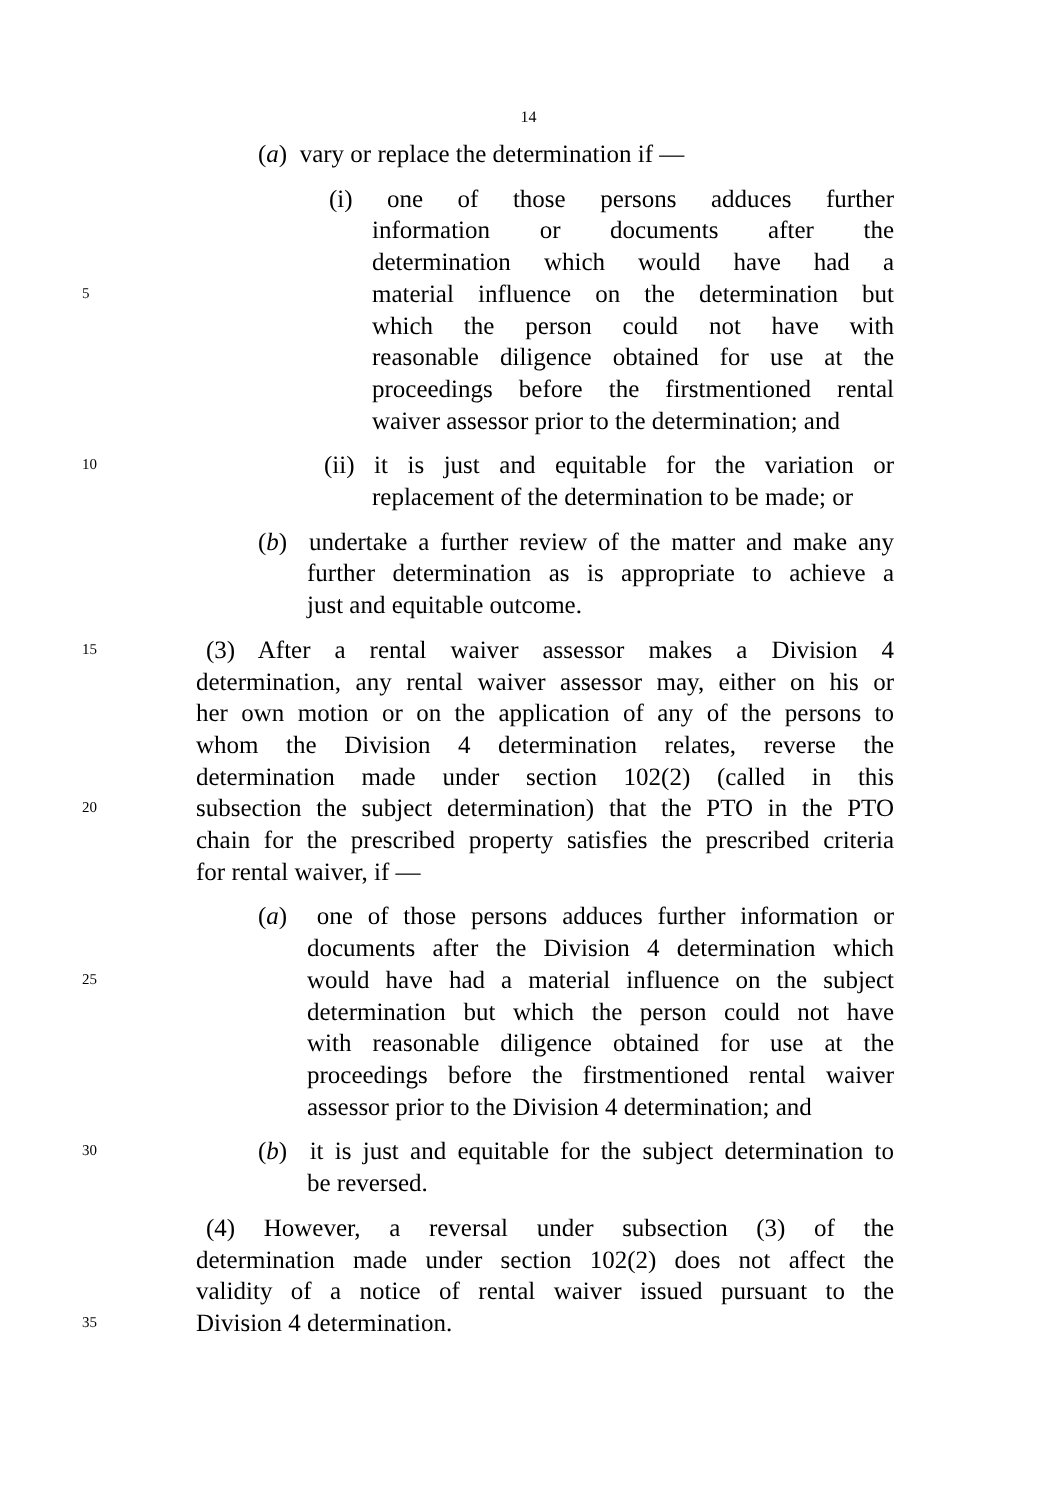14
(a) vary or replace the determination if —
(i) one of those persons adduces further
information or documents after the
determination which would have had a
5 material influence on the determination but
which the person could not have with
reasonable diligence obtained for use at the
proceedings before the firstmentioned rental
waiver assessor prior to the determination; and
10 (ii) it is just and equitable for the variation or
replacement of the determination to be made; or
(b) undertake a further review of the matter and make any
further determination as is appropriate to achieve a
just and equitable outcome.
15 (3) After a rental waiver assessor makes a Division 4
determination, any rental waiver assessor may, either on his or
her own motion or on the application of any of the persons to
whom the Division 4 determination relates, reverse the
determination made under section 102(2) (called in this
20 subsection the subject determination) that the PTO in the PTO
chain for the prescribed property satisfies the prescribed criteria
for rental waiver, if —
(a) one of those persons adduces further information or
documents after the Division 4 determination which
25 would have had a material influence on the subject
determination but which the person could not have
with reasonable diligence obtained for use at the
proceedings before the firstmentioned rental waiver
assessor prior to the Division 4 determination; and
30 (b) it is just and equitable for the subject determination to
be reversed.
(4) However, a reversal under subsection (3) of the
determination made under section 102(2) does not affect the
validity of a notice of rental waiver issued pursuant to the
35 Division 4 determination.